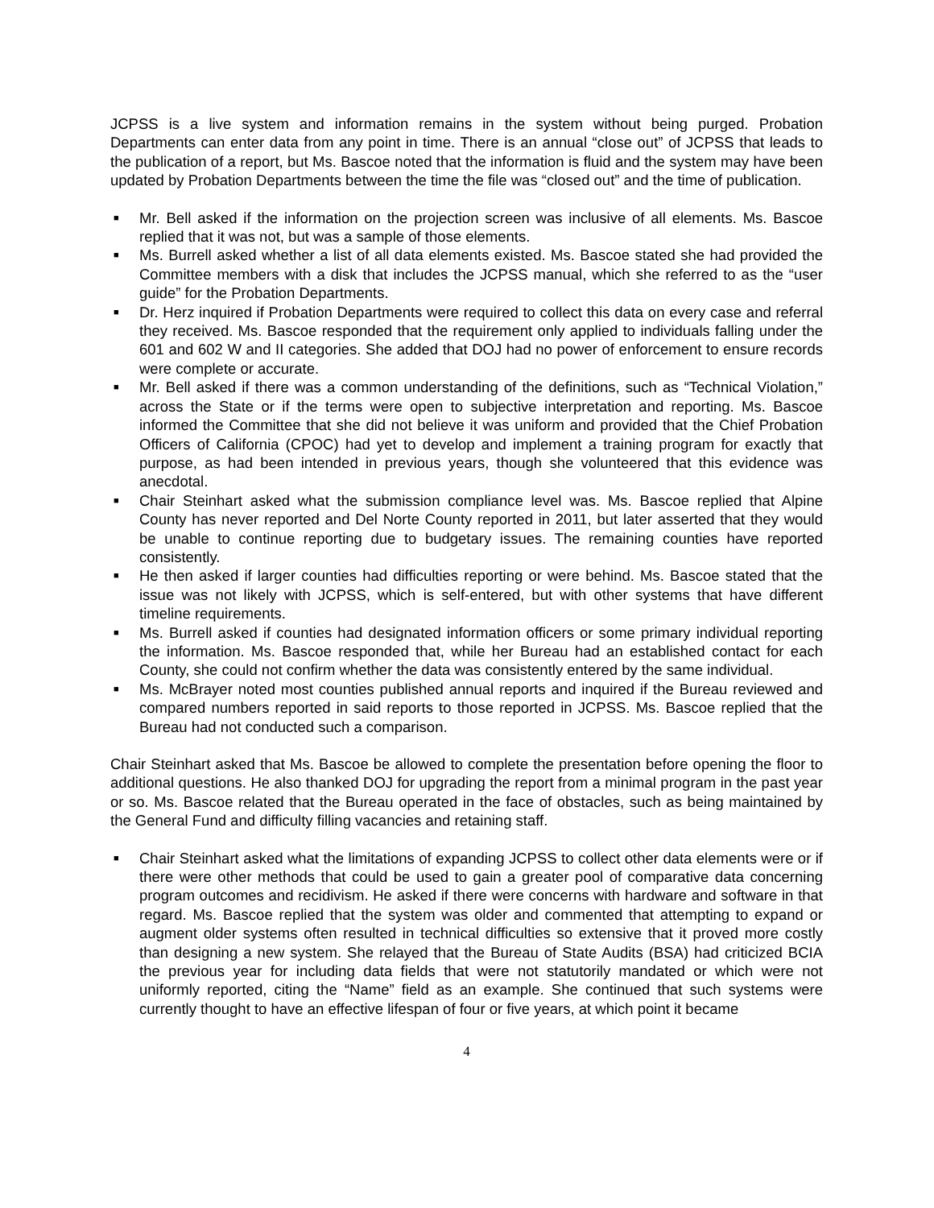JCPSS is a live system and information remains in the system without being purged. Probation Departments can enter data from any point in time. There is an annual “close out” of JCPSS that leads to the publication of a report, but Ms. Bascoe noted that the information is fluid and the system may have been updated by Probation Departments between the time the file was “closed out” and the time of publication.
■ Mr. Bell asked if the information on the projection screen was inclusive of all elements. Ms. Bascoe replied that it was not, but was a sample of those elements.
■ Ms. Burrell asked whether a list of all data elements existed. Ms. Bascoe stated she had provided the Committee members with a disk that includes the JCPSS manual, which she referred to as the “user guide” for the Probation Departments.
■ Dr. Herz inquired if Probation Departments were required to collect this data on every case and referral they received. Ms. Bascoe responded that the requirement only applied to individuals falling under the 601 and 602 W and II categories. She added that DOJ had no power of enforcement to ensure records were complete or accurate.
■ Mr. Bell asked if there was a common understanding of the definitions, such as “Technical Violation,” across the State or if the terms were open to subjective interpretation and reporting. Ms. Bascoe informed the Committee that she did not believe it was uniform and provided that the Chief Probation Officers of California (CPOC) had yet to develop and implement a training program for exactly that purpose, as had been intended in previous years, though she volunteered that this evidence was anecdotal.
■ Chair Steinhart asked what the submission compliance level was. Ms. Bascoe replied that Alpine County has never reported and Del Norte County reported in 2011, but later asserted that they would be unable to continue reporting due to budgetary issues. The remaining counties have reported consistently.
■ He then asked if larger counties had difficulties reporting or were behind. Ms. Bascoe stated that the issue was not likely with JCPSS, which is self-entered, but with other systems that have different timeline requirements.
■ Ms. Burrell asked if counties had designated information officers or some primary individual reporting the information. Ms. Bascoe responded that, while her Bureau had an established contact for each County, she could not confirm whether the data was consistently entered by the same individual.
■ Ms. McBrayer noted most counties published annual reports and inquired if the Bureau reviewed and compared numbers reported in said reports to those reported in JCPSS. Ms. Bascoe replied that the Bureau had not conducted such a comparison.
Chair Steinhart asked that Ms. Bascoe be allowed to complete the presentation before opening the floor to additional questions. He also thanked DOJ for upgrading the report from a minimal program in the past year or so. Ms. Bascoe related that the Bureau operated in the face of obstacles, such as being maintained by the General Fund and difficulty filling vacancies and retaining staff.
■ Chair Steinhart asked what the limitations of expanding JCPSS to collect other data elements were or if there were other methods that could be used to gain a greater pool of comparative data concerning program outcomes and recidivism. He asked if there were concerns with hardware and software in that regard. Ms. Bascoe replied that the system was older and commented that attempting to expand or augment older systems often resulted in technical difficulties so extensive that it proved more costly than designing a new system. She relayed that the Bureau of State Audits (BSA) had criticized BCIA the previous year for including data fields that were not statutorily mandated or which were not uniformly reported, citing the “Name” field as an example. She continued that such systems were currently thought to have an effective lifespan of four or five years, at which point it became
4